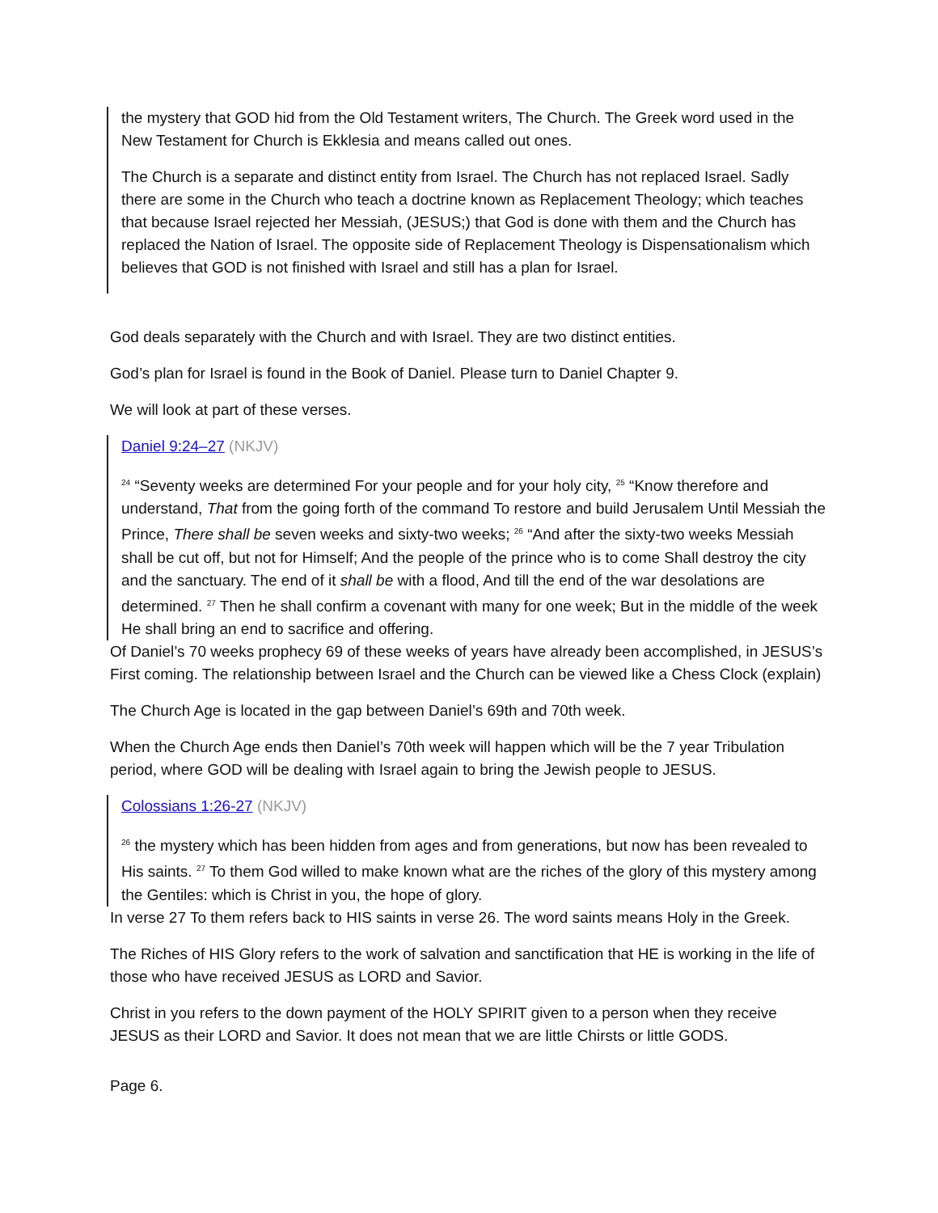the mystery that GOD hid from the Old Testament writers, The Church. The Greek word used in the New Testament for Church is Ekklesia and means called out ones.
The Church is a separate and distinct entity from Israel. The Church has not replaced Israel. Sadly there are some in the Church who teach a doctrine known as Replacement Theology; which teaches that because Israel rejected her Messiah, (JESUS;) that God is done with them and the Church has replaced the Nation of Israel. The opposite side of Replacement Theology is Dispensationalism which believes that GOD is not finished with Israel and still has a plan for Israel.
God deals separately with the Church and with Israel. They are two distinct entities.
God’s plan for Israel is found in the Book of Daniel. Please turn to Daniel Chapter 9.
We will look at part of these verses.
Daniel 9:24–27 (NKJV)
<sup>24</sup> “Seventy weeks are determined For your people and for your holy city, <sup>25</sup> “Know therefore and understand, That from the going forth of the command To restore and build Jerusalem Until Messiah the Prince, There shall be seven weeks and sixty-two weeks; <sup>26</sup> “And after the sixty-two weeks Messiah shall be cut off, but not for Himself; And the people of the prince who is to come Shall destroy the city and the sanctuary. The end of it shall be with a flood, And till the end of the war desolations are determined. <sup>27</sup> Then he shall confirm a covenant with many for one week; But in the middle of the week He shall bring an end to sacrifice and offering.
Of Daniel’s 70 weeks prophecy 69 of these weeks of years have already been accomplished, in JESUS’s First coming. The relationship between Israel and the Church can be viewed like a Chess Clock (explain)
The Church Age is located in the gap between Daniel’s 69th and 70th week.
When the Church Age ends then Daniel’s 70th week will happen which will be the 7 year Tribulation period, where GOD will be dealing with Israel again to bring the Jewish people to JESUS.
Colossians 1:26-27 (NKJV)
<sup>26</sup> the mystery which has been hidden from ages and from generations, but now has been revealed to His saints. <sup>27</sup> To them God willed to make known what are the riches of the glory of this mystery among the Gentiles: which is Christ in you, the hope of glory.
In verse 27 To them refers back to HIS saints in verse 26. The word saints means Holy in the Greek.
The Riches of HIS Glory refers to the work of salvation and sanctification that HE is working in the life of those who have received JESUS as LORD and Savior.
Christ in you refers to the down payment of the HOLY SPIRIT given to a person when they receive JESUS as their LORD and Savior. It does not mean that we are little Chirsts or little GODS.
Page 6.